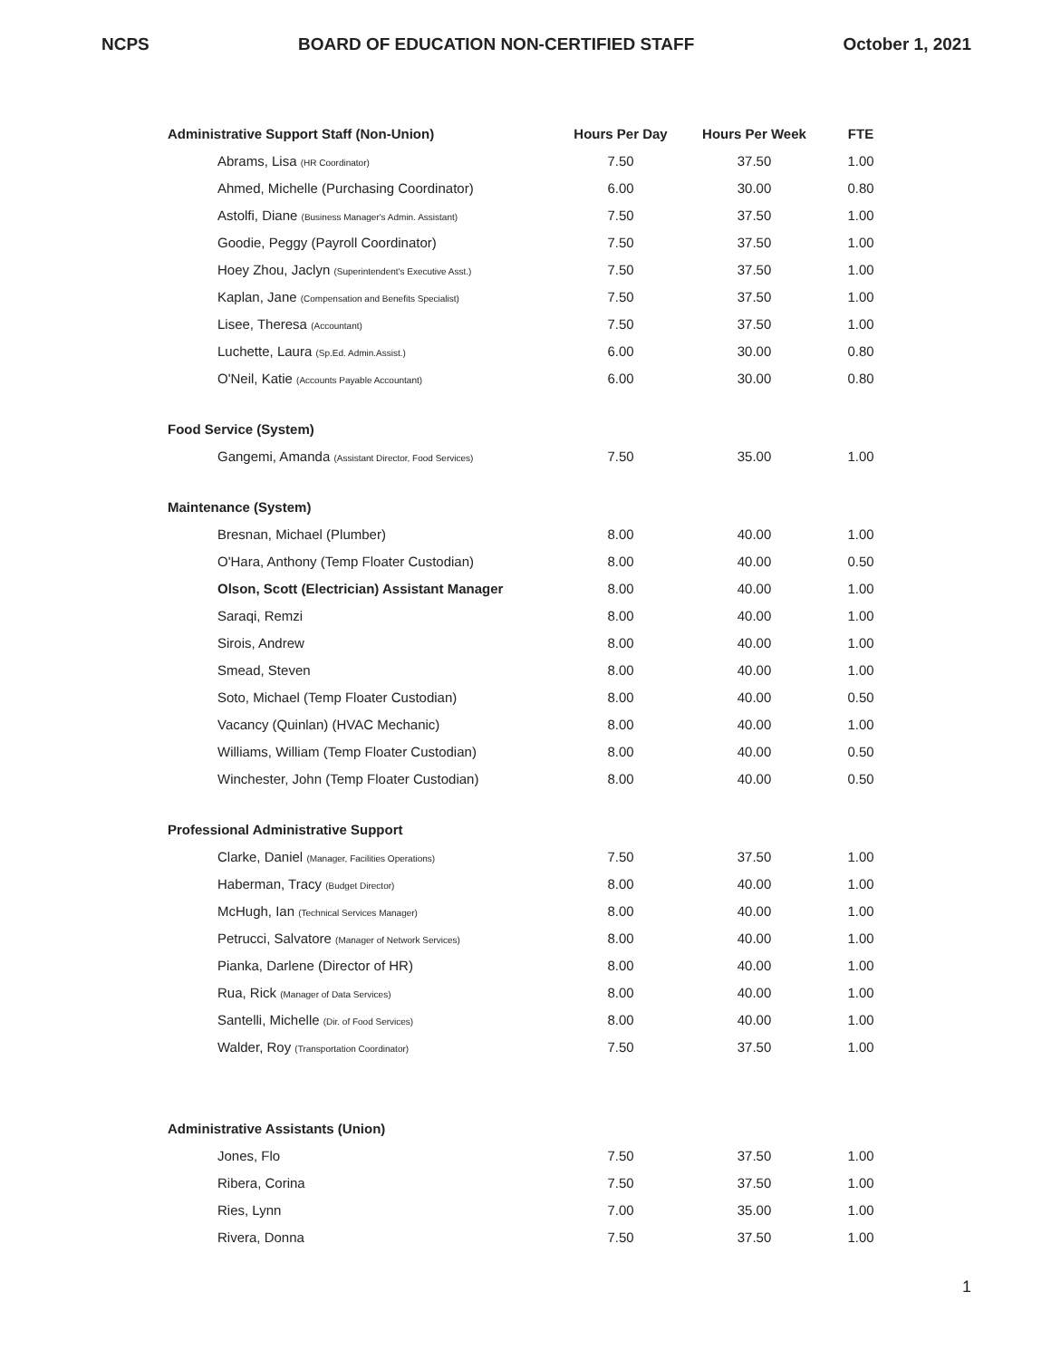NCPS BOARD OF EDUCATION NON-CERTIFIED STAFF October 1, 2021
| Administrative Support Staff (Non-Union) | Hours Per Day | Hours Per Week | FTE |
| --- | --- | --- | --- |
| Abrams, Lisa (HR Coordinator) | 7.50 | 37.50 | 1.00 |
| Ahmed, Michelle (Purchasing Coordinator) | 6.00 | 30.00 | 0.80 |
| Astolfi, Diane (Business Manager's Admin. Assistant) | 7.50 | 37.50 | 1.00 |
| Goodie, Peggy (Payroll Coordinator) | 7.50 | 37.50 | 1.00 |
| Hoey Zhou, Jaclyn (Superintendent's Executive Asst.) | 7.50 | 37.50 | 1.00 |
| Kaplan, Jane (Compensation and Benefits Specialist) | 7.50 | 37.50 | 1.00 |
| Lisee, Theresa (Accountant) | 7.50 | 37.50 | 1.00 |
| Luchette, Laura (Sp.Ed. Admin.Assist.) | 6.00 | 30.00 | 0.80 |
| O'Neil, Katie (Accounts Payable Accountant) | 6.00 | 30.00 | 0.80 |
| Food Service (System) | | | |
| Gangemi, Amanda (Assistant Director, Food Services) | 7.50 | 35.00 | 1.00 |
| Maintenance (System) | | | |
| Bresnan, Michael (Plumber) | 8.00 | 40.00 | 1.00 |
| O'Hara, Anthony (Temp Floater Custodian) | 8.00 | 40.00 | 0.50 |
| Olson, Scott (Electrician) Assistant Manager | 8.00 | 40.00 | 1.00 |
| Saraqi, Remzi | 8.00 | 40.00 | 1.00 |
| Sirois, Andrew | 8.00 | 40.00 | 1.00 |
| Smead, Steven | 8.00 | 40.00 | 1.00 |
| Soto, Michael (Temp Floater Custodian) | 8.00 | 40.00 | 0.50 |
| Vacancy (Quinlan) (HVAC Mechanic) | 8.00 | 40.00 | 1.00 |
| Williams, William (Temp Floater Custodian) | 8.00 | 40.00 | 0.50 |
| Winchester, John (Temp Floater Custodian) | 8.00 | 40.00 | 0.50 |
| Professional Administrative Support | | | |
| Clarke, Daniel (Manager, Facilities Operations) | 7.50 | 37.50 | 1.00 |
| Haberman, Tracy (Budget Director) | 8.00 | 40.00 | 1.00 |
| McHugh, Ian (Technical Services Manager) | 8.00 | 40.00 | 1.00 |
| Petrucci, Salvatore (Manager of Network Services) | 8.00 | 40.00 | 1.00 |
| Pianka, Darlene (Director of HR) | 8.00 | 40.00 | 1.00 |
| Rua, Rick (Manager of Data Services) | 8.00 | 40.00 | 1.00 |
| Santelli, Michelle (Dir. of Food Services) | 8.00 | 40.00 | 1.00 |
| Walder, Roy (Transportation Coordinator) | 7.50 | 37.50 | 1.00 |
| Administrative Assistants (Union) | | | |
| Jones, Flo | 7.50 | 37.50 | 1.00 |
| Ribera, Corina | 7.50 | 37.50 | 1.00 |
| Ries, Lynn | 7.00 | 35.00 | 1.00 |
| Rivera, Donna | 7.50 | 37.50 | 1.00 |
1